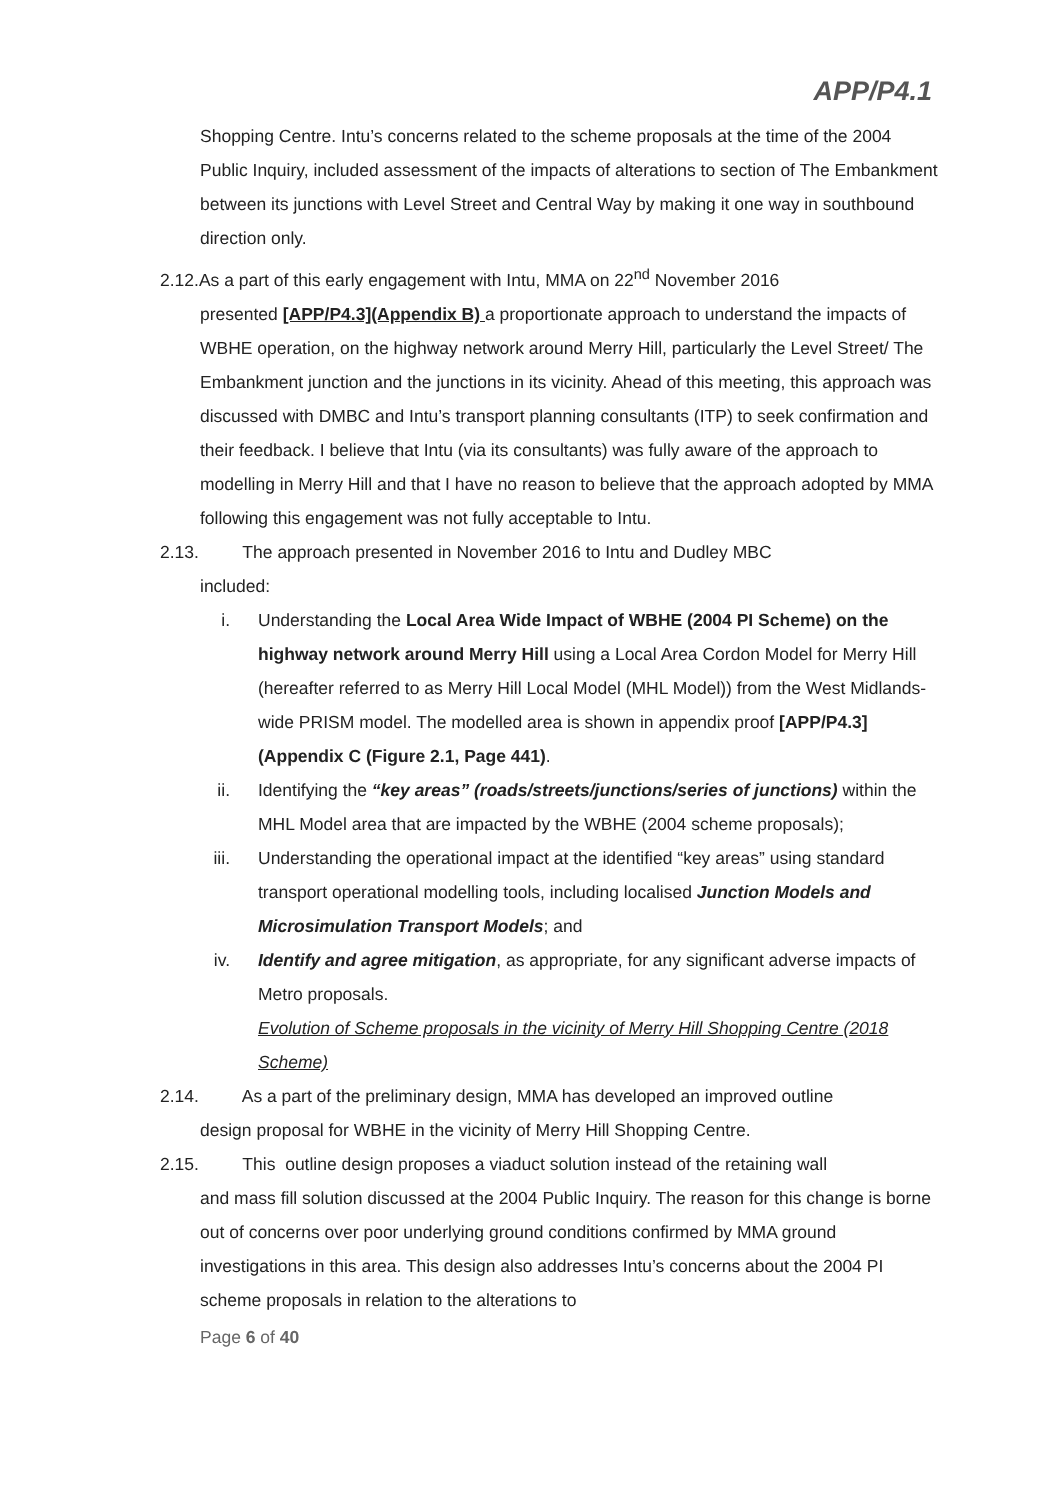APP/P4.1
Shopping Centre. Intu’s concerns related to the scheme proposals at the time of the 2004 Public Inquiry, included assessment of the impacts of alterations to section of The Embankment between its junctions with Level Street and Central Way by making it one way in southbound direction only.
2.12.As a part of this early engagement with Intu, MMA on 22<sup>nd</sup> November 2016
presented [APP/P4.3](Appendix B) a proportionate approach to understand the impacts of WBHE operation, on the highway network around Merry Hill, particularly the Level Street/ The Embankment junction and the junctions in its vicinity. Ahead of this meeting, this approach was discussed with DMBC and Intu’s transport planning consultants (ITP) to seek confirmation and their feedback. I believe that Intu (via its consultants) was fully aware of the approach to modelling in Merry Hill and that I have no reason to believe that the approach adopted by MMA following this engagement was not fully acceptable to Intu.
2.13. The approach presented in November 2016 to Intu and Dudley MBC
included:
i. Understanding the Local Area Wide Impact of WBHE (2004 PI Scheme) on the highway network around Merry Hill using a Local Area Cordon Model for Merry Hill (hereafter referred to as Merry Hill Local Model (MHL Model)) from the West Midlands-wide PRISM model. The modelled area is shown in appendix proof [APP/P4.3] (Appendix C (Figure 2.1, Page 441).
ii. Identifying the “key areas” (roads/streets/junctions/series of junctions) within the MHL Model area that are impacted by the WBHE (2004 scheme proposals);
iii. Understanding the operational impact at the identified “key areas” using standard transport operational modelling tools, including localised Junction Models and Microsimulation Transport Models; and
iv. Identify and agree mitigation, as appropriate, for any significant adverse impacts of Metro proposals.
Evolution of Scheme proposals in the vicinity of Merry Hill Shopping Centre (2018 Scheme)
2.14. As a part of the preliminary design, MMA has developed an improved outline
design proposal for WBHE in the vicinity of Merry Hill Shopping Centre.
2.15. This outline design proposes a viaduct solution instead of the retaining wall
and mass fill solution discussed at the 2004 Public Inquiry. The reason for this change is borne out of concerns over poor underlying ground conditions confirmed by MMA ground investigations in this area. This design also addresses Intu’s concerns about the 2004 PI scheme proposals in relation to the alterations to
Page 6 of 40